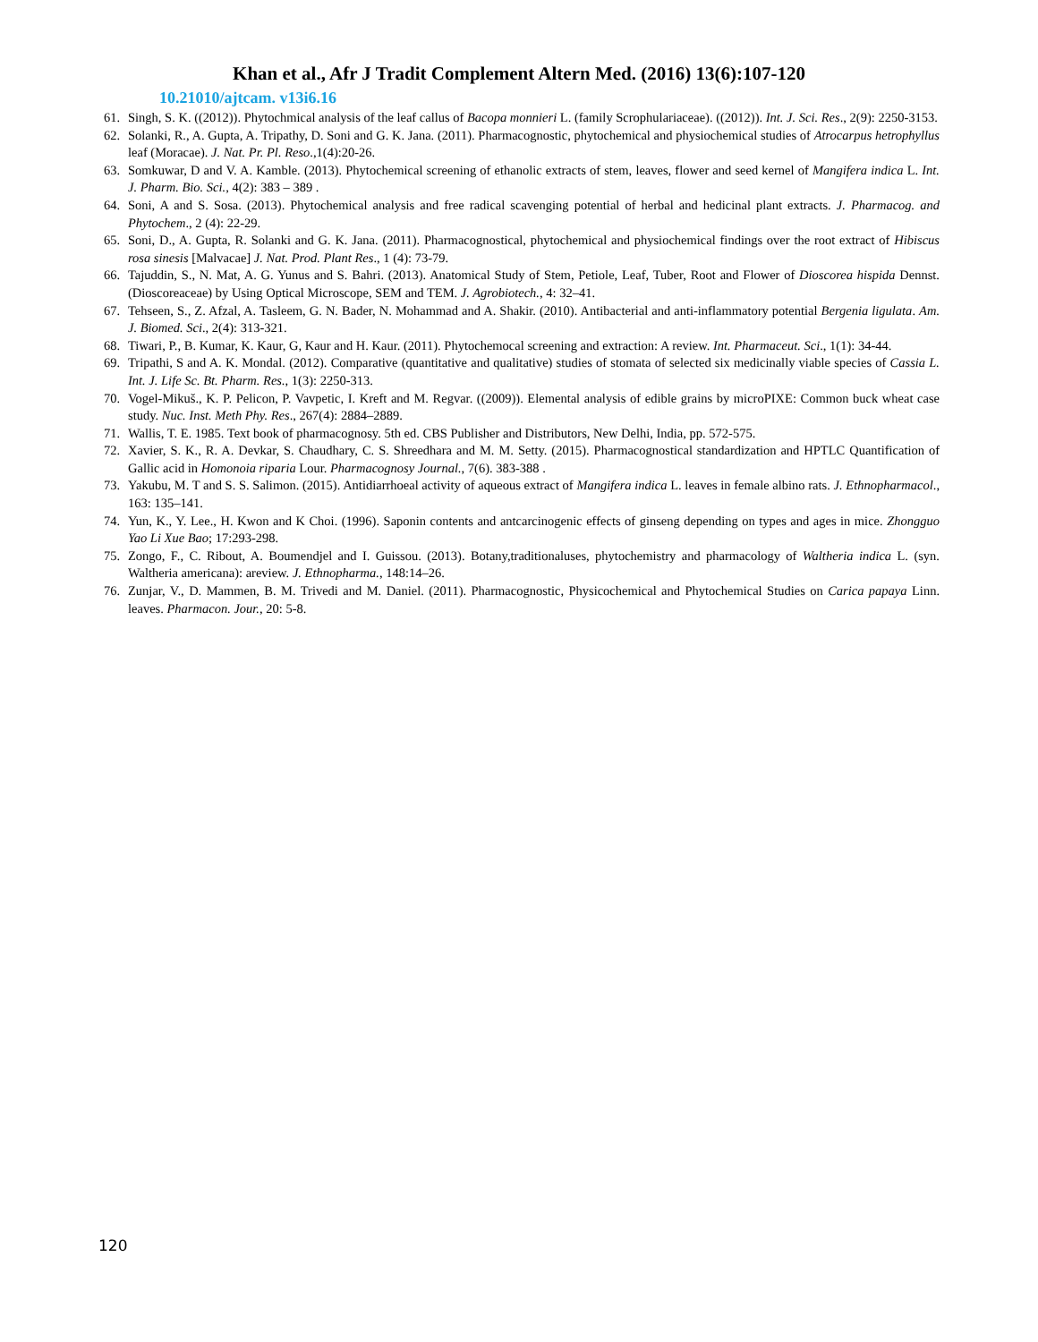Khan et al., Afr J Tradit Complement Altern Med. (2016) 13(6):107-120
10.21010/ajtcam. v13i6.16
61. Singh, S. K. ((2012)). Phytochmical analysis of the leaf callus of Bacopa monnieri L. (family Scrophulariaceae). ((2012)). Int. J. Sci. Res., 2(9): 2250-3153.
62. Solanki, R., A. Gupta, A. Tripathy, D. Soni and G. K. Jana. (2011). Pharmacognostic, phytochemical and physiochemical studies of Atrocarpus hetrophyllus leaf (Moracae). J. Nat. Pr. Pl. Reso.,1(4):20-26.
63. Somkuwar, D and V. A. Kamble. (2013). Phytochemical screening of ethanolic extracts of stem, leaves, flower and seed kernel of Mangifera indica L. Int. J. Pharm. Bio. Sci., 4(2): 383 – 389 .
64. Soni, A and S. Sosa. (2013). Phytochemical analysis and free radical scavenging potential of herbal and hedicinal plant extracts. J. Pharmacog. and Phytochem., 2 (4): 22-29.
65. Soni, D., A. Gupta, R. Solanki and G. K. Jana. (2011). Pharmacognostical, phytochemical and physiochemical findings over the root extract of Hibiscus rosa sinesis [Malvacae] J. Nat. Prod. Plant Res., 1 (4): 73-79.
66. Tajuddin, S., N. Mat, A. G. Yunus and S. Bahri. (2013). Anatomical Study of Stem, Petiole, Leaf, Tuber, Root and Flower of Dioscorea hispida Dennst. (Dioscoreaceae) by Using Optical Microscope, SEM and TEM. J. Agrobiotech., 4: 32–41.
67. Tehseen, S., Z. Afzal, A. Tasleem, G. N. Bader, N. Mohammad and A. Shakir. (2010). Antibacterial and anti-inflammatory potential Bergenia ligulata. Am. J. Biomed. Sci., 2(4): 313-321.
68. Tiwari, P., B. Kumar, K. Kaur, G, Kaur and H. Kaur. (2011). Phytochemocal screening and extraction: A review. Int. Pharmaceut. Sci., 1(1): 34-44.
69. Tripathi, S and A. K. Mondal. (2012). Comparative (quantitative and qualitative) studies of stomata of selected six medicinally viable species of Cassia L. Int. J. Life Sc. Bt. Pharm. Res., 1(3): 2250-313.
70. Vogel-Mikuš., K. P. Pelicon, P. Vavpetic, I. Kreft and M. Regvar. ((2009)). Elemental analysis of edible grains by microPIXE: Common buck wheat case study. Nuc. Inst. Meth Phy. Res., 267(4): 2884–2889.
71. Wallis, T. E. 1985. Text book of pharmacognosy. 5th ed. CBS Publisher and Distributors, New Delhi, India, pp. 572-575.
72. Xavier, S. K., R. A. Devkar, S. Chaudhary, C. S. Shreedhara and M. M. Setty. (2015). Pharmacognostical standardization and HPTLC Quantification of Gallic acid in Homonoia riparia Lour. Pharmacognosy Journal., 7(6). 383-388 .
73. Yakubu, M. T and S. S. Salimon. (2015). Antidiarrhoeal activity of aqueous extract of Mangifera indica L. leaves in female albino rats. J. Ethnopharmacol., 163: 135–141.
74. Yun, K., Y. Lee., H. Kwon and K Choi. (1996). Saponin contents and antcarcinogenic effects of ginseng depending on types and ages in mice. Zhongguo Yao Li Xue Bao; 17:293-298.
75. Zongo, F., C. Ribout, A. Boumendjel and I. Guissou. (2013). Botany,traditionaluses, phytochemistry and pharmacology of Waltheria indica L. (syn. Waltheria americana): areview. J. Ethnopharma., 148:14–26.
76. Zunjar, V., D. Mammen, B. M. Trivedi and M. Daniel. (2011). Pharmacognostic, Physicochemical and Phytochemical Studies on Carica papaya Linn. leaves. Pharmacon. Jour., 20: 5-8.
120